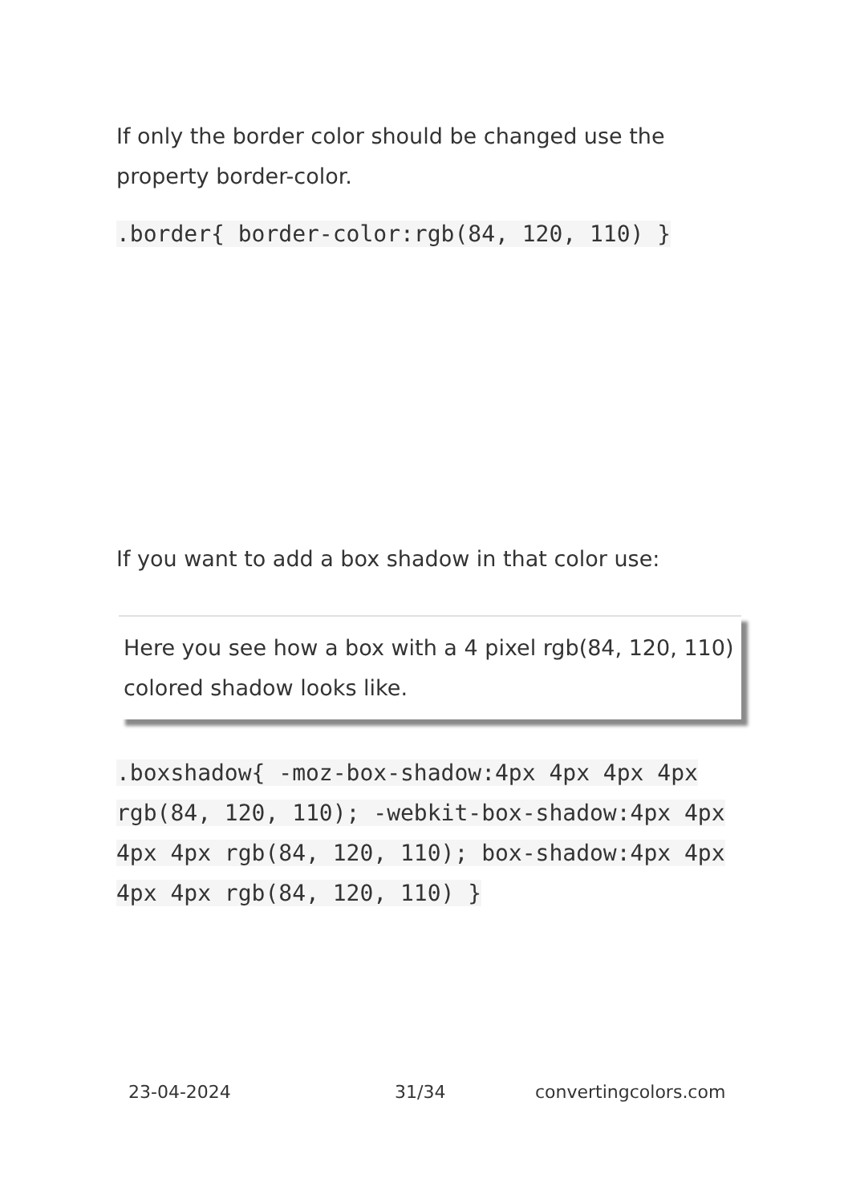If only the border color should be changed use the property border-color.
.border{ border-color:rgb(84, 120, 110) }
If you want to add a box shadow in that color use:
Here you see how a box with a 4 pixel rgb(84, 120, 110) colored shadow looks like.
.boxshadow{ -moz-box-shadow:4px 4px 4px 4px rgb(84, 120, 110); -webkit-box-shadow:4px 4px 4px 4px rgb(84, 120, 110); box-shadow:4px 4px 4px 4px rgb(84, 120, 110) }
23-04-2024 31/34 convertingcolors.com